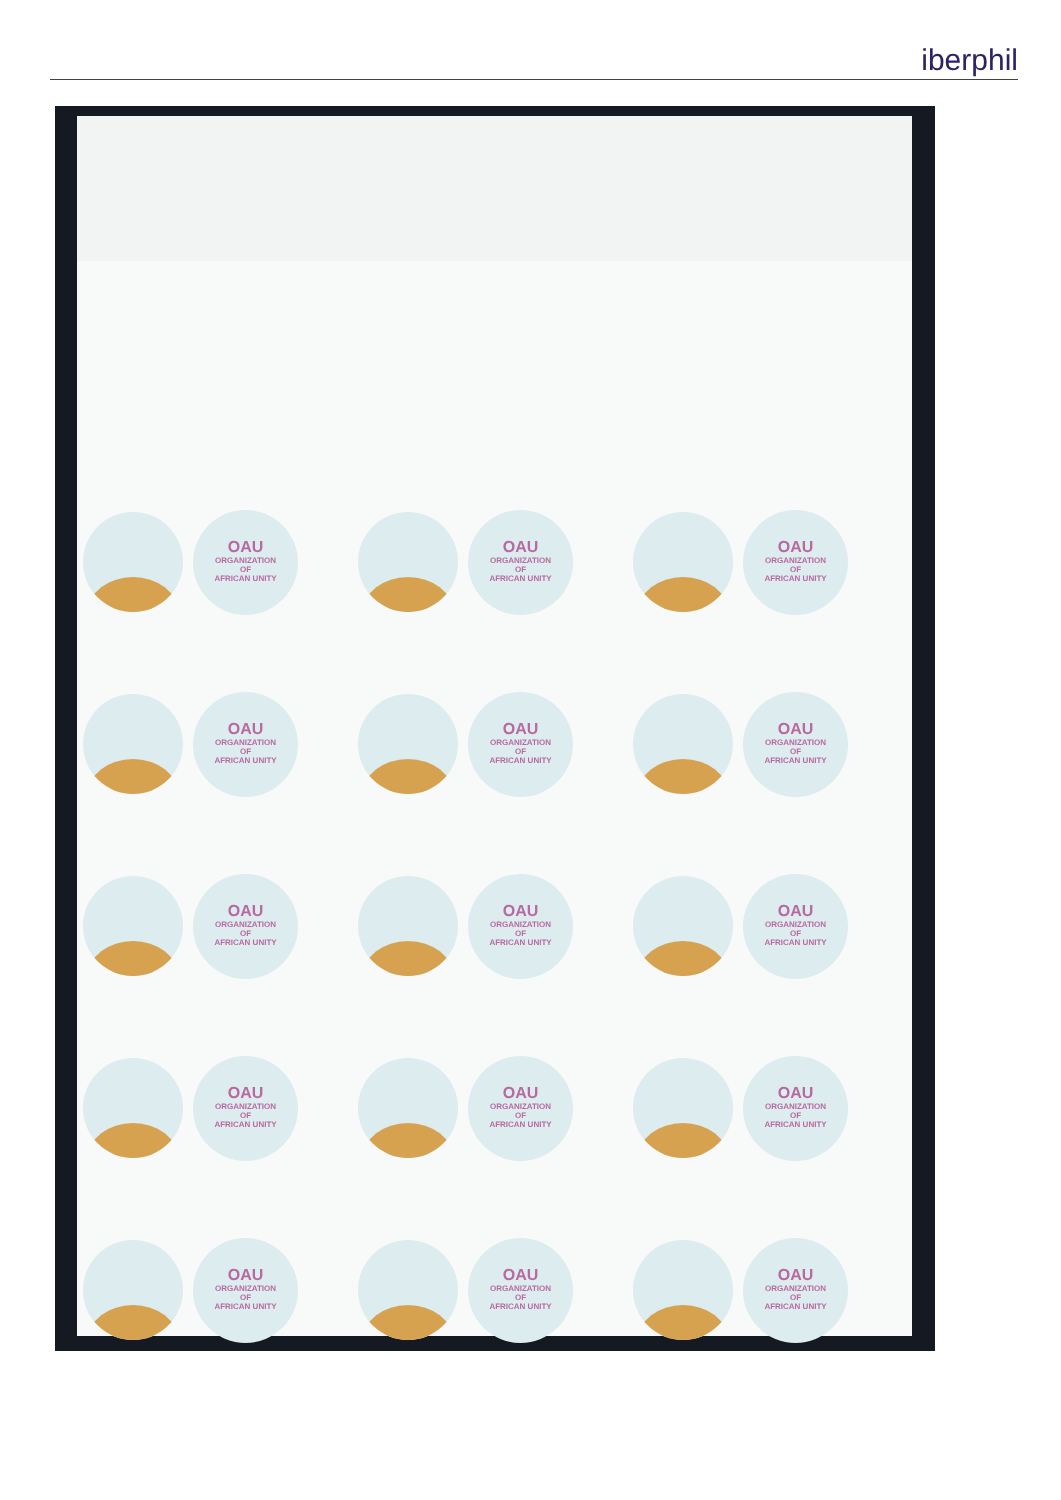iberphil
OAU
ORGANIZATION
OF
AFRICAN UNITY
OAU
ORGANIZATION
OF
AFRICAN UNITY
OAU
ORGANIZATION
OF
AFRICAN UNITY
OAU
ORGANIZATION
OF
AFRICAN UNITY
OAU
ORGANIZATION
OF
AFRICAN UNITY
OAU
ORGANIZATION
OF
AFRICAN UNITY
OAU
ORGANIZATION
OF
AFRICAN UNITY
OAU
ORGANIZATION
OF
AFRICAN UNITY
OAU
ORGANIZATION
OF
AFRICAN UNITY
OAU
ORGANIZATION
OF
AFRICAN UNITY
OAU
ORGANIZATION
OF
AFRICAN UNITY
OAU
ORGANIZATION
OF
AFRICAN UNITY
OAU
ORGANIZATION
OF
AFRICAN UNITY
OAU
ORGANIZATION
OF
AFRICAN UNITY
OAU
ORGANIZATION
OF
AFRICAN UNITY